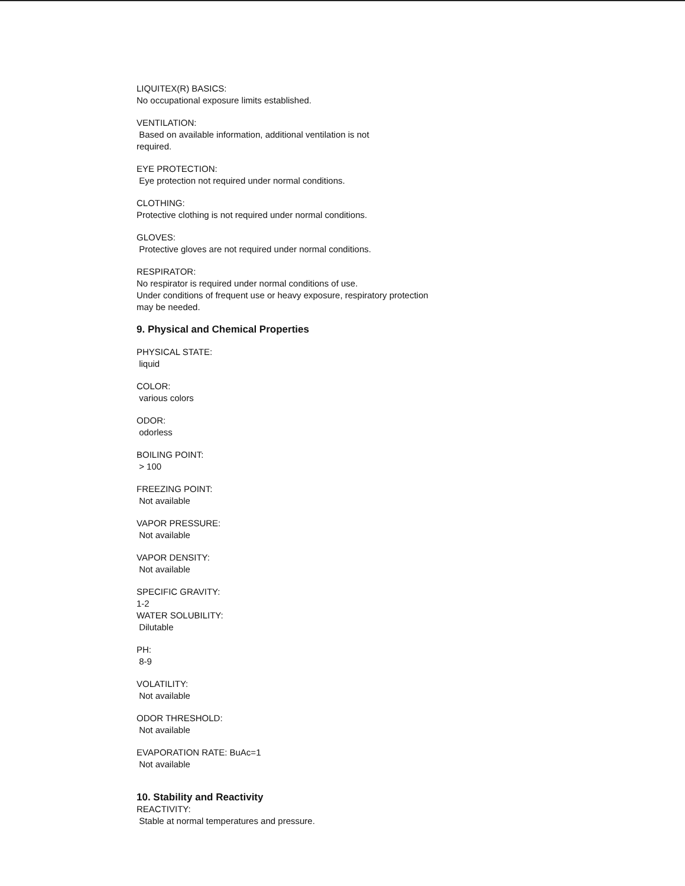LIQUITEX(R) BASICS:
No occupational exposure limits established.
VENTILATION:
Based on available information, additional ventilation is not
required.
EYE PROTECTION:
Eye protection not required under normal conditions.
CLOTHING:
Protective clothing is not required under normal conditions.
GLOVES:
Protective gloves are not required under normal conditions.
RESPIRATOR:
No respirator is required under normal conditions of use.
Under conditions of frequent use or heavy exposure, respiratory protection
may be needed.
9. Physical and Chemical Properties
PHYSICAL STATE:
liquid
COLOR:
various colors
ODOR:
odorless
BOILING POINT:
> 100
FREEZING POINT:
Not available
VAPOR PRESSURE:
Not available
VAPOR DENSITY:
Not available
SPECIFIC GRAVITY:
1-2
WATER SOLUBILITY:
Dilutable
PH:
8-9
VOLATILITY:
Not available
ODOR THRESHOLD:
Not available
EVAPORATION RATE: BuAc=1
Not available
10. Stability and Reactivity
REACTIVITY:
Stable at normal temperatures and pressure.